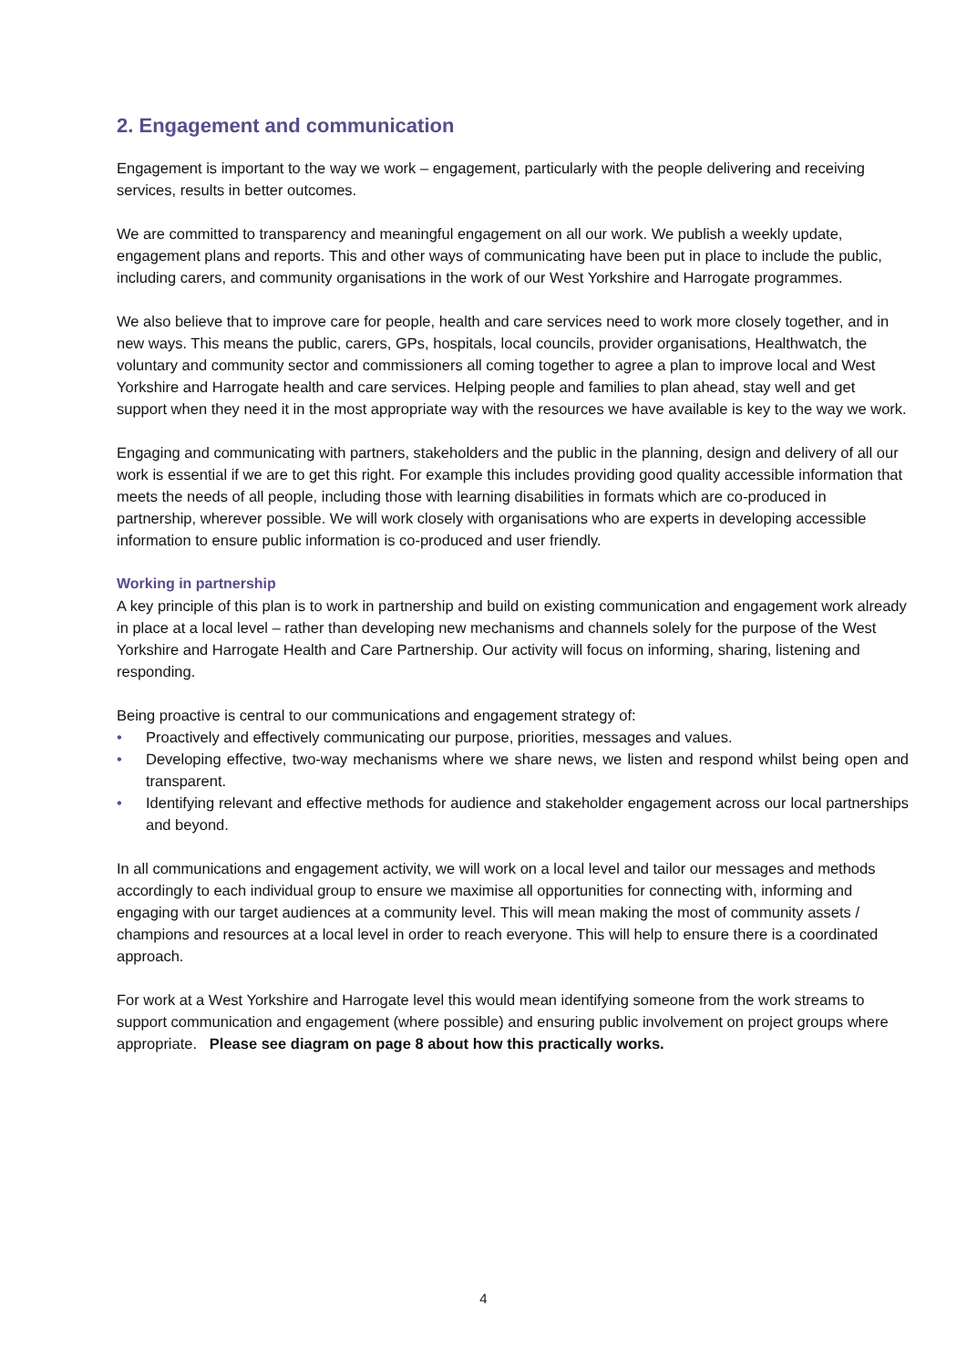2. Engagement and communication
Engagement is important to the way we work – engagement, particularly with the people delivering and receiving services, results in better outcomes.
We are committed to transparency and meaningful engagement on all our work. We publish a weekly update, engagement plans and reports. This and other ways of communicating have been put in place to include the public, including carers, and community organisations in the work of our West Yorkshire and Harrogate programmes.
We also believe that to improve care for people, health and care services need to work more closely together, and in new ways. This means the public, carers, GPs, hospitals, local councils, provider organisations, Healthwatch, the voluntary and community sector and commissioners all coming together to agree a plan to improve local and West Yorkshire and Harrogate health and care services. Helping people and families to plan ahead, stay well and get support when they need it in the most appropriate way with the resources we have available is key to the way we work.
Engaging and communicating with partners, stakeholders and the public in the planning, design and delivery of all our work is essential if we are to get this right. For example this includes providing good quality accessible information that meets the needs of all people, including those with learning disabilities in formats which are co-produced in partnership, wherever possible. We will work closely with organisations who are experts in developing accessible information to ensure public information is co-produced and user friendly.
Working in partnership
A key principle of this plan is to work in partnership and build on existing communication and engagement work already in place at a local level – rather than developing new mechanisms and channels solely for the purpose of the West Yorkshire and Harrogate Health and Care Partnership. Our activity will focus on informing, sharing, listening and responding.
Being proactive is central to our communications and engagement strategy of:
• Proactively and effectively communicating our purpose, priorities, messages and values.
• Developing effective, two-way mechanisms where we share news, we listen and respond whilst being open and transparent.
• Identifying relevant and effective methods for audience and stakeholder engagement across our local partnerships and beyond.
In all communications and engagement activity, we will work on a local level and tailor our messages and methods accordingly to each individual group to ensure we maximise all opportunities for connecting with, informing and engaging with our target audiences at a community level. This will mean making the most of community assets / champions and resources at a local level in order to reach everyone. This will help to ensure there is a coordinated approach.
For work at a West Yorkshire and Harrogate level this would mean identifying someone from the work streams to support communication and engagement (where possible) and ensuring public involvement on project groups where appropriate. Please see diagram on page 8 about how this practically works.
4